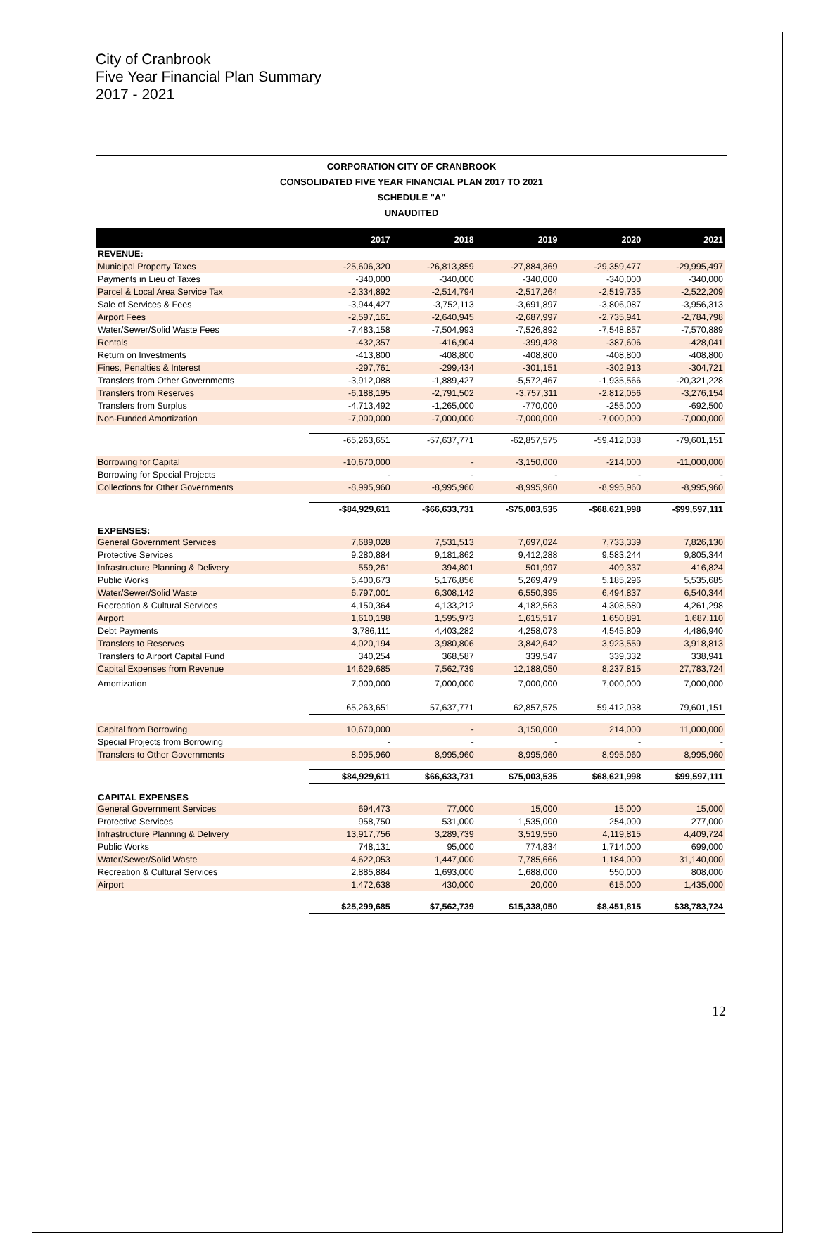City of Cranbrook
Five Year Financial Plan Summary
2017 - 2021
CORPORATION CITY OF CRANBROOK
CONSOLIDATED FIVE YEAR FINANCIAL PLAN 2017 TO 2021
SCHEDULE "A"
UNAUDITED
| | 2017 | 2018 | 2019 | 2020 | 2021 |
| --- | --- | --- | --- | --- | --- |
| REVENUE: | | | | | |
| Municipal Property Taxes | -25,606,320 | -26,813,859 | -27,884,369 | -29,359,477 | -29,995,497 |
| Payments in Lieu of Taxes | -340,000 | -340,000 | -340,000 | -340,000 | -340,000 |
| Parcel & Local Area Service Tax | -2,334,892 | -2,514,794 | -2,517,264 | -2,519,735 | -2,522,209 |
| Sale of Services & Fees | -3,944,427 | -3,752,113 | -3,691,897 | -3,806,087 | -3,956,313 |
| Airport Fees | -2,597,161 | -2,640,945 | -2,687,997 | -2,735,941 | -2,784,798 |
| Water/Sewer/Solid Waste Fees | -7,483,158 | -7,504,993 | -7,526,892 | -7,548,857 | -7,570,889 |
| Rentals | -432,357 | -416,904 | -399,428 | -387,606 | -428,041 |
| Return on Investments | -413,800 | -408,800 | -408,800 | -408,800 | -408,800 |
| Fines, Penalties & Interest | -297,761 | -299,434 | -301,151 | -302,913 | -304,721 |
| Transfers from Other Governments | -3,912,088 | -1,889,427 | -5,572,467 | -1,935,566 | -20,321,228 |
| Transfers from Reserves | -6,188,195 | -2,791,502 | -3,757,311 | -2,812,056 | -3,276,154 |
| Transfers from Surplus | -4,713,492 | -1,265,000 | -770,000 | -255,000 | -692,500 |
| Non-Funded Amortization | -7,000,000 | -7,000,000 | -7,000,000 | -7,000,000 | -7,000,000 |
| | -65,263,651 | -57,637,771 | -62,857,575 | -59,412,038 | -79,601,151 |
| Borrowing for Capital | -10,670,000 | - | -3,150,000 | -214,000 | -11,000,000 |
| Borrowing for Special Projects | - | - | - | - | - |
| Collections for Other Governments | -8,995,960 | -8,995,960 | -8,995,960 | -8,995,960 | -8,995,960 |
| | -$84,929,611 | -$66,633,731 | -$75,003,535 | -$68,621,998 | -$99,597,111 |
| EXPENSES: | | | | | |
| General Government Services | 7,689,028 | 7,531,513 | 7,697,024 | 7,733,339 | 7,826,130 |
| Protective Services | 9,280,884 | 9,181,862 | 9,412,288 | 9,583,244 | 9,805,344 |
| Infrastructure Planning & Delivery | 559,261 | 394,801 | 501,997 | 409,337 | 416,824 |
| Public Works | 5,400,673 | 5,176,856 | 5,269,479 | 5,185,296 | 5,535,685 |
| Water/Sewer/Solid Waste | 6,797,001 | 6,308,142 | 6,550,395 | 6,494,837 | 6,540,344 |
| Recreation & Cultural Services | 4,150,364 | 4,133,212 | 4,182,563 | 4,308,580 | 4,261,298 |
| Airport | 1,610,198 | 1,595,973 | 1,615,517 | 1,650,891 | 1,687,110 |
| Debt Payments | 3,786,111 | 4,403,282 | 4,258,073 | 4,545,809 | 4,486,940 |
| Transfers to Reserves | 4,020,194 | 3,980,806 | 3,842,642 | 3,923,559 | 3,918,813 |
| Transfers to Airport Capital Fund | 340,254 | 368,587 | 339,547 | 339,332 | 338,941 |
| Capital Expenses from Revenue | 14,629,685 | 7,562,739 | 12,188,050 | 8,237,815 | 27,783,724 |
| Amortization | 7,000,000 | 7,000,000 | 7,000,000 | 7,000,000 | 7,000,000 |
| | 65,263,651 | 57,637,771 | 62,857,575 | 59,412,038 | 79,601,151 |
| Capital from Borrowing | 10,670,000 | - | 3,150,000 | 214,000 | 11,000,000 |
| Special Projects from Borrowing | - | - | - | - | - |
| Transfers to Other Governments | 8,995,960 | 8,995,960 | 8,995,960 | 8,995,960 | 8,995,960 |
| | $84,929,611 | $66,633,731 | $75,003,535 | $68,621,998 | $99,597,111 |
| CAPITAL EXPENSES | | | | | |
| General Government Services | 694,473 | 77,000 | 15,000 | 15,000 | 15,000 |
| Protective Services | 958,750 | 531,000 | 1,535,000 | 254,000 | 277,000 |
| Infrastructure Planning & Delivery | 13,917,756 | 3,289,739 | 3,519,550 | 4,119,815 | 4,409,724 |
| Public Works | 748,131 | 95,000 | 774,834 | 1,714,000 | 699,000 |
| Water/Sewer/Solid Waste | 4,622,053 | 1,447,000 | 7,785,666 | 1,184,000 | 31,140,000 |
| Recreation & Cultural Services | 2,885,884 | 1,693,000 | 1,688,000 | 550,000 | 808,000 |
| Airport | 1,472,638 | 430,000 | 20,000 | 615,000 | 1,435,000 |
| | $25,299,685 | $7,562,739 | $15,338,050 | $8,451,815 | $38,783,724 |
12